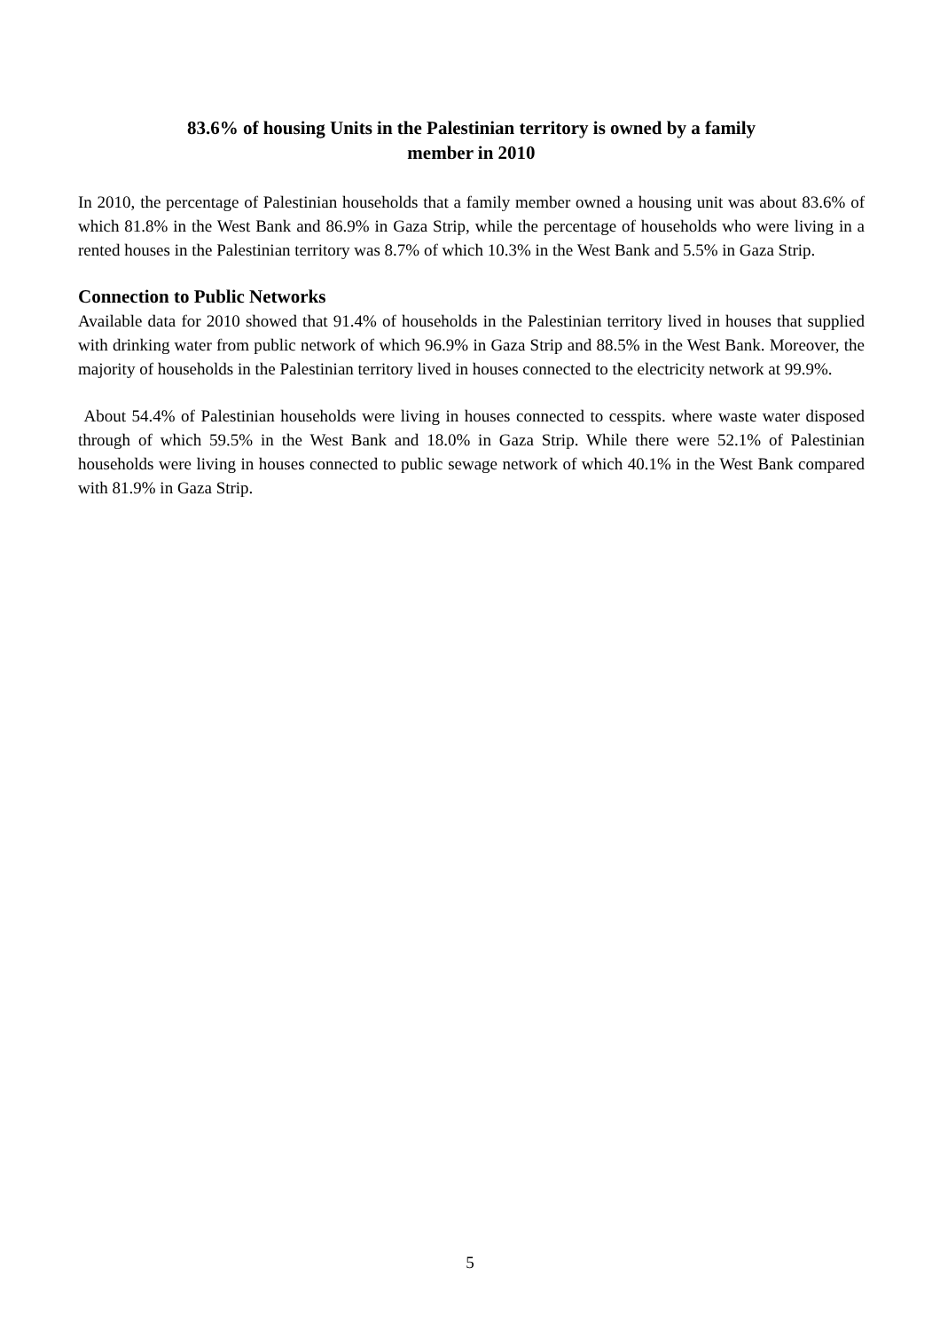83.6% of housing Units in the Palestinian territory is owned by a family
member in 2010
In 2010, the percentage of Palestinian households that a family member owned a housing unit was about 83.6% of which 81.8% in the West Bank and 86.9% in Gaza Strip, while the percentage of households who were living in a rented houses in the Palestinian territory was 8.7% of which 10.3% in the West Bank and 5.5% in Gaza Strip.
Connection to Public Networks
Available data for 2010 showed that 91.4% of households in the Palestinian territory lived in houses that supplied with drinking water from public network of which 96.9% in Gaza Strip and 88.5% in the West Bank. Moreover, the majority of households in the Palestinian territory lived in houses connected to the electricity network at 99.9%.
About 54.4% of Palestinian households were living in houses connected to cesspits. where waste water disposed through of which 59.5% in the West Bank and 18.0% in Gaza Strip. While there were 52.1% of Palestinian households were living in houses connected to public sewage network of which 40.1% in the West Bank compared with 81.9% in Gaza Strip.
5